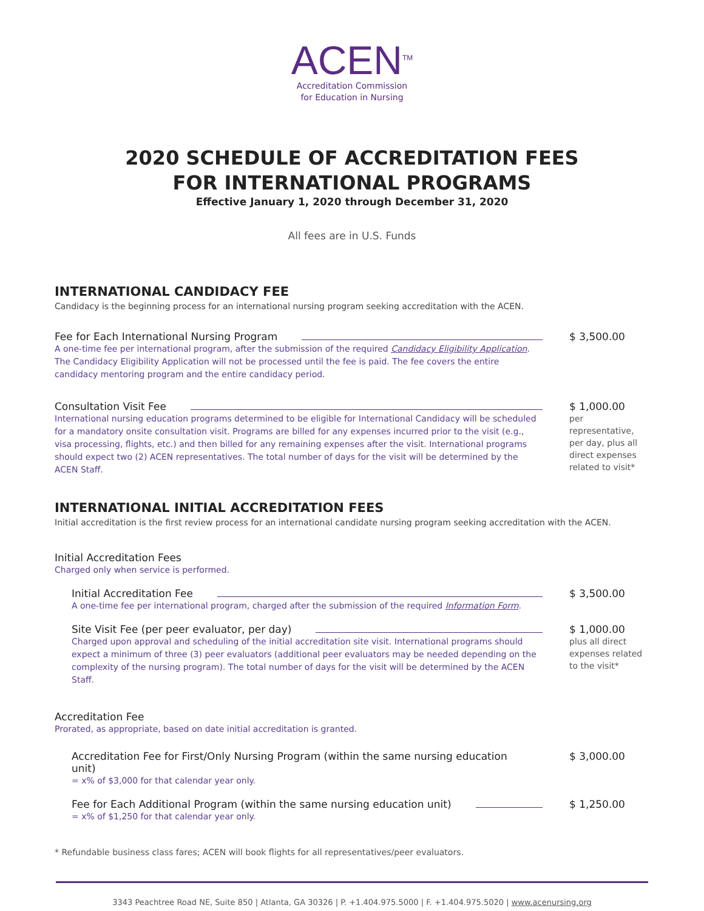ACEN<sup>TM</sup>
Accreditation Commission
for Education in Nursing
2020 SCHEDULE OF ACCREDITATION FEES
FOR INTERNATIONAL PROGRAMS
Effective January 1, 2020 through December 31, 2020
All fees are in U.S. Funds
INTERNATIONAL CANDIDACY FEE
Candidacy is the beginning process for an international nursing program seeking accreditation with the ACEN.
Fee for Each International Nursing Program
A one-time fee per international program, after the submission of the required Candidacy Eligibility Application. The Candidacy Eligibility Application will not be processed until the fee is paid. The fee covers the entire candidacy mentoring program and the entire candidacy period.
$ 3,500.00
Consultation Visit Fee
International nursing education programs determined to be eligible for International Candidacy will be scheduled for a mandatory onsite consultation visit. Programs are billed for any expenses incurred prior to the visit (e.g., visa processing, flights, etc.) and then billed for any remaining expenses after the visit. International programs should expect two (2) ACEN representatives. The total number of days for the visit will be determined by the ACEN Staff.
$ 1,000.00
per representative, per day, plus all direct expenses related to visit*
INTERNATIONAL INITIAL ACCREDITATION FEES
Initial accreditation is the first review process for an international candidate nursing program seeking accreditation with the ACEN.
Initial Accreditation Fees
Charged only when service is performed.
Initial Accreditation Fee
A one-time fee per international program, charged after the submission of the required Information Form.
$ 3,500.00
Site Visit Fee (per peer evaluator, per day)
Charged upon approval and scheduling of the initial accreditation site visit. International programs should expect a minimum of three (3) peer evaluators (additional peer evaluators may be needed depending on the complexity of the nursing program). The total number of days for the visit will be determined by the ACEN Staff.
$ 1,000.00
plus all direct expenses related to the visit*
Accreditation Fee
Prorated, as appropriate, based on date initial accreditation is granted.
Accreditation Fee for First/Only Nursing Program (within the same nursing education unit)
= x% of $3,000 for that calendar year only.
$ 3,000.00
Fee for Each Additional Program (within the same nursing education unit)
= x% of $1,250 for that calendar year only.
$ 1,250.00
* Refundable business class fares; ACEN will book flights for all representatives/peer evaluators.
3343 Peachtree Road NE, Suite 850 | Atlanta, GA 30326 | P. +1.404.975.5000 | F. +1.404.975.5020 | www.acenursing.org